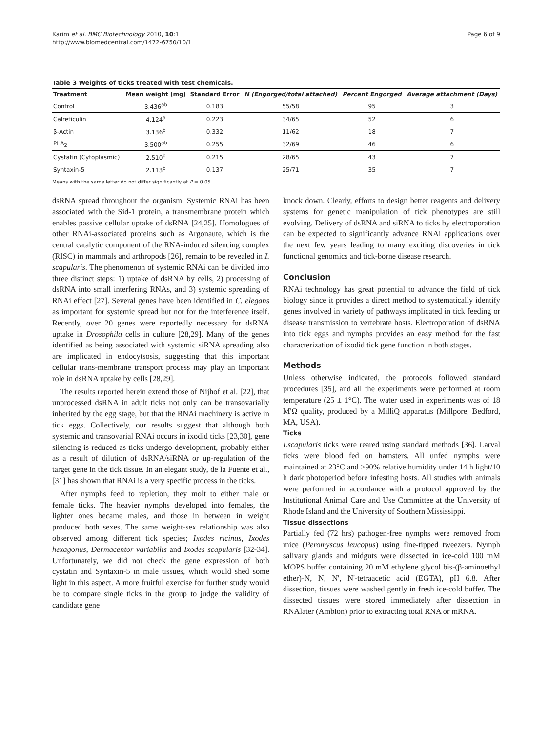Karim et al. BMC Biotechnology 2010, 10:1
http://www.biomedcentral.com/1472-6750/10/1
Page 6 of 9
Table 3 Weights of ticks treated with test chemicals.
| Treatment | Mean weight (mg) | Standard Error | N (Engorged/total attached) | Percent Engorged | Average attachment (Days) |
| --- | --- | --- | --- | --- | --- |
| Control | 3.436<sup>ab</sup> | 0.183 | 55/58 | 95 | 3 |
| Calreticulin | 4.124<sup>a</sup> | 0.223 | 34/65 | 52 | 6 |
| β-Actin | 3.136<sup>b</sup> | 0.332 | 11/62 | 18 | 7 |
| PLA<sub>2</sub> | 3.500<sup>ab</sup> | 0.255 | 32/69 | 46 | 6 |
| Cystatin (Cytoplasmic) | 2.510<sup>b</sup> | 0.215 | 28/65 | 43 | 7 |
| Syntaxin-5 | 2.113<sup>b</sup> | 0.137 | 25/71 | 35 | 7 |
Means with the same letter do not differ significantly at P = 0.05.
dsRNA spread throughout the organism. Systemic RNAi has been associated with the Sid-1 protein, a transmembrane protein which enables passive cellular uptake of dsRNA [24,25]. Homologues of other RNAi-associated proteins such as Argonaute, which is the central catalytic component of the RNA-induced silencing complex (RISC) in mammals and arthropods [26], remain to be revealed in I. scapularis. The phenomenon of systemic RNAi can be divided into three distinct steps: 1) uptake of dsRNA by cells, 2) processing of dsRNA into small interfering RNAs, and 3) systemic spreading of RNAi effect [27]. Several genes have been identified in C. elegans as important for systemic spread but not for the interference itself. Recently, over 20 genes were reportedly necessary for dsRNA uptake in Drosophila cells in culture [28,29]. Many of the genes identified as being associated with systemic siRNA spreading also are implicated in endocytsosis, suggesting that this important cellular trans-membrane transport process may play an important role in dsRNA uptake by cells [28,29].
The results reported herein extend those of Nijhof et al. [22], that unprocessed dsRNA in adult ticks not only can be transovarially inherited by the egg stage, but that the RNAi machinery is active in tick eggs. Collectively, our results suggest that although both systemic and transovarial RNAi occurs in ixodid ticks [23,30], gene silencing is reduced as ticks undergo development, probably either as a result of dilution of dsRNA/siRNA or up-regulation of the target gene in the tick tissue. In an elegant study, de la Fuente et al., [31] has shown that RNAi is a very specific process in the ticks.
After nymphs feed to repletion, they molt to either male or female ticks. The heavier nymphs developed into females, the lighter ones became males, and those in between in weight produced both sexes. The same weight-sex relationship was also observed among different tick species; Ixodes ricinus, Ixodes hexagonus, Dermacentor variabilis and Ixodes scapularis [32-34]. Unfortunately, we did not check the gene expression of both cystatin and Syntaxin-5 in male tissues, which would shed some light in this aspect. A more fruitful exercise for further study would be to compare single ticks in the group to judge the validity of candidate gene
knock down. Clearly, efforts to design better reagents and delivery systems for genetic manipulation of tick phenotypes are still evolving. Delivery of dsRNA and siRNA to ticks by electroporation can be expected to significantly advance RNAi applications over the next few years leading to many exciting discoveries in tick functional genomics and tick-borne disease research.
Conclusion
RNAi technology has great potential to advance the field of tick biology since it provides a direct method to systematically identify genes involved in variety of pathways implicated in tick feeding or disease transmission to vertebrate hosts. Electroporation of dsRNA into tick eggs and nymphs provides an easy method for the fast characterization of ixodid tick gene function in both stages.
Methods
Unless otherwise indicated, the protocols followed standard procedures [35], and all the experiments were performed at room temperature (25 ± 1°C). The water used in experiments was of 18 M'Ω quality, produced by a MilliQ apparatus (Millpore, Bedford, MA, USA).
Ticks
I.scapularis ticks were reared using standard methods [36]. Larval ticks were blood fed on hamsters. All unfed nymphs were maintained at 23°C and >90% relative humidity under 14 h light/10 h dark photoperiod before infesting hosts. All studies with animals were performed in accordance with a protocol approved by the Institutional Animal Care and Use Committee at the University of Rhode Island and the University of Southern Mississippi.
Tissue dissections
Partially fed (72 hrs) pathogen-free nymphs were removed from mice (Peromyscus leucopus) using fine-tipped tweezers. Nymph salivary glands and midguts were dissected in ice-cold 100 mM MOPS buffer containing 20 mM ethylene glycol bis-(β-aminoethyl ether)-N, N, N', N'-tetraacetic acid (EGTA), pH 6.8. After dissection, tissues were washed gently in fresh ice-cold buffer. The dissected tissues were stored immediately after dissection in RNAlater (Ambion) prior to extracting total RNA or mRNA.